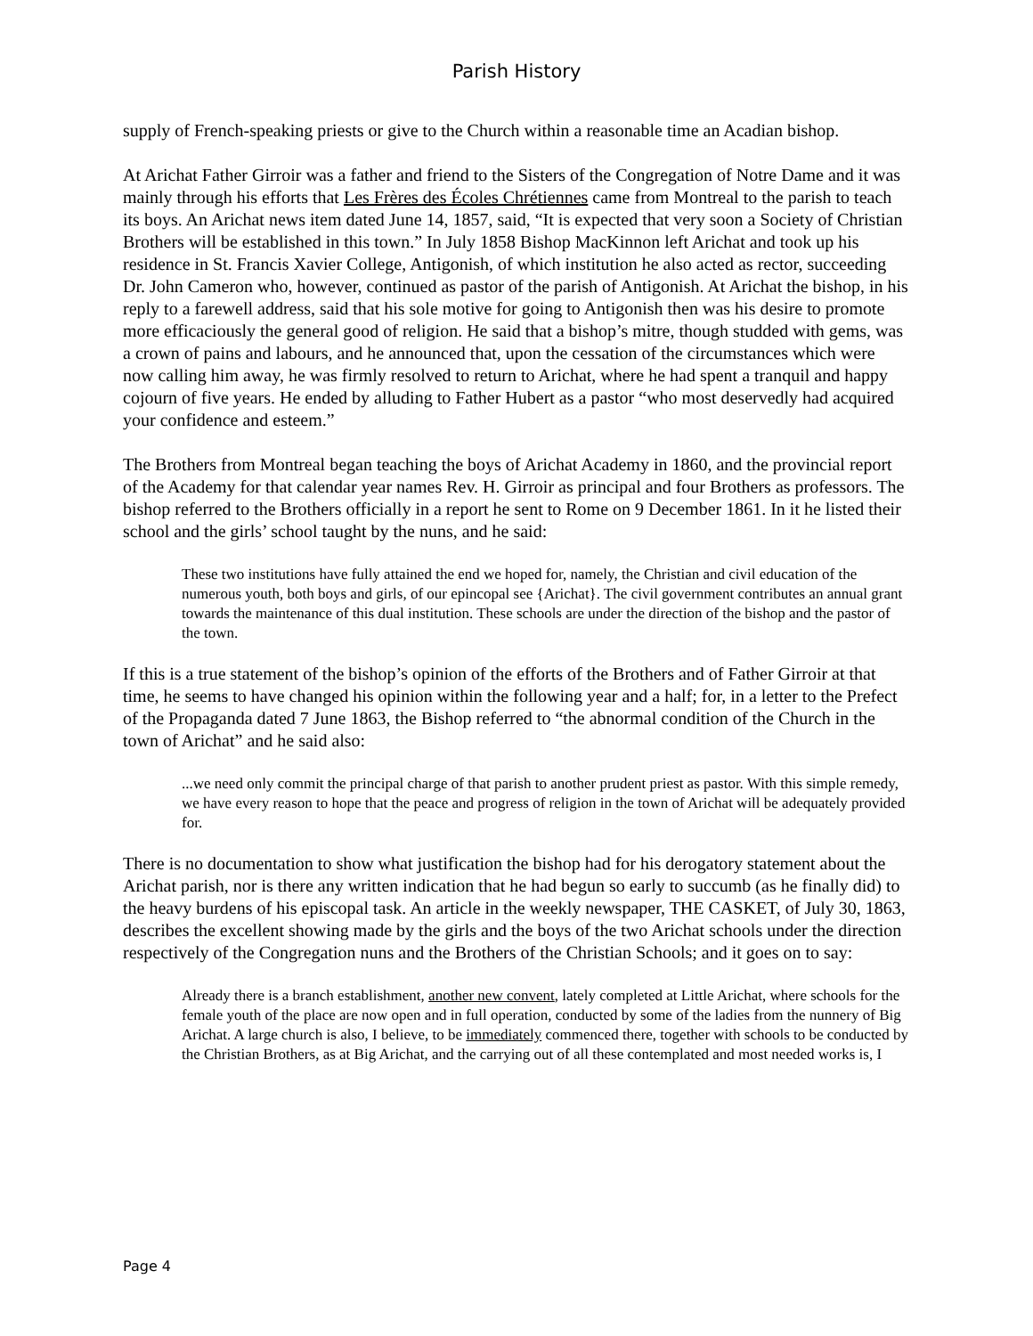Parish History
supply of French-speaking priests or give to the Church within a reasonable time an Acadian bishop.
At Arichat Father Girroir was a father and friend to the Sisters of the Congregation of Notre Dame and it was mainly through his efforts that Les Frères des Écoles Chrétiennes came from Montreal to the parish to teach its boys. An Arichat news item dated June 14, 1857, said, “It is expected that very soon a Society of Christian Brothers will be established in this town.” In July 1858 Bishop MacKinnon left Arichat and took up his residence in St. Francis Xavier College, Antigonish, of which institution he also acted as rector, succeeding Dr. John Cameron who, however, continued as pastor of the parish of Antigonish. At Arichat the bishop, in his reply to a farewell address, said that his sole motive for going to Antigonish then was his desire to promote more efficaciously the general good of religion. He said that a bishop’s mitre, though studded with gems, was a crown of pains and labours, and he announced that, upon the cessation of the circumstances which were now calling him away, he was firmly resolved to return to Arichat, where he had spent a tranquil and happy cojourn of five years. He ended by alluding to Father Hubert as a pastor “who most deservedly had acquired your confidence and esteem.”
The Brothers from Montreal began teaching the boys of Arichat Academy in 1860, and the provincial report of the Academy for that calendar year names Rev. H. Girroir as principal and four Brothers as professors. The bishop referred to the Brothers officially in a report he sent to Rome on 9 December 1861. In it he listed their school and the girls’ school taught by the nuns, and he said:
These two institutions have fully attained the end we hoped for, namely, the Christian and civil education of the numerous youth, both boys and girls, of our epincopal see {Arichat}. The civil government contributes an annual grant towards the maintenance of this dual institution. These schools are under the direction of the bishop and the pastor of the town.
If this is a true statement of the bishop’s opinion of the efforts of the Brothers and of Father Girroir at that time, he seems to have changed his opinion within the following year and a half; for, in a letter to the Prefect of the Propaganda dated 7 June 1863, the Bishop referred to “the abnormal condition of the Church in the town of Arichat” and he said also:
...we need only commit the principal charge of that parish to another prudent priest as pastor. With this simple remedy, we have every reason to hope that the peace and progress of religion in the town of Arichat will be adequately provided for.
There is no documentation to show what justification the bishop had for his derogatory statement about the Arichat parish, nor is there any written indication that he had begun so early to succumb (as he finally did) to the heavy burdens of his episcopal task. An article in the weekly newspaper, THE CASKET, of July 30, 1863, describes the excellent showing made by the girls and the boys of the two Arichat schools under the direction respectively of the Congregation nuns and the Brothers of the Christian Schools; and it goes on to say:
Already there is a branch establishment, another new convent, lately completed at Little Arichat, where schools for the female youth of the place are now open and in full operation, conducted by some of the ladies from the nunnery of Big Arichat. A large church is also, I believe, to be immediately commenced there, together with schools to be conducted by the Christian Brothers, as at Big Arichat, and the carrying out of all these contemplated and most needed works is, I
Page 4